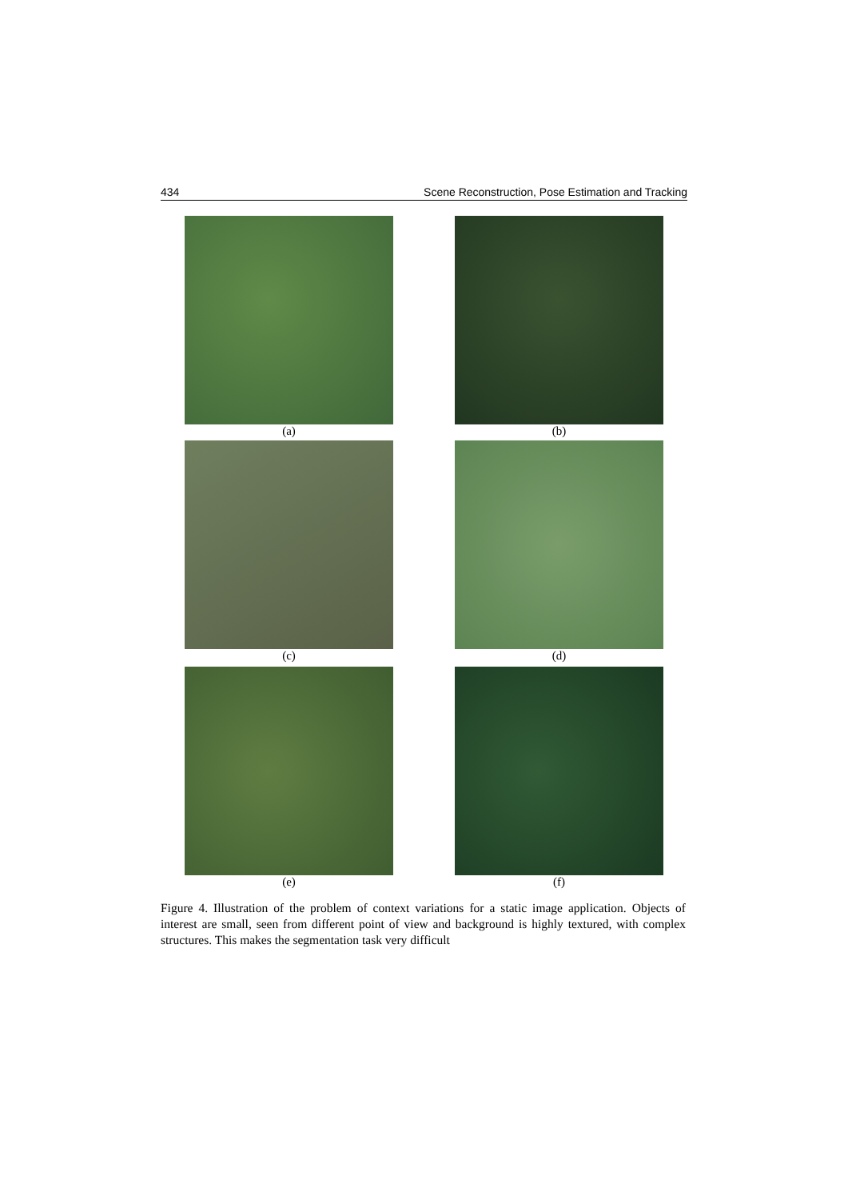434 Scene Reconstruction, Pose Estimation and Tracking
(a)
(b)
(c)
(d)
(e)
(f)
Figure 4. Illustration of the problem of context variations for a static image application. Objects of interest are small, seen from different point of view and background is highly textured, with complex structures. This makes the segmentation task very difficult